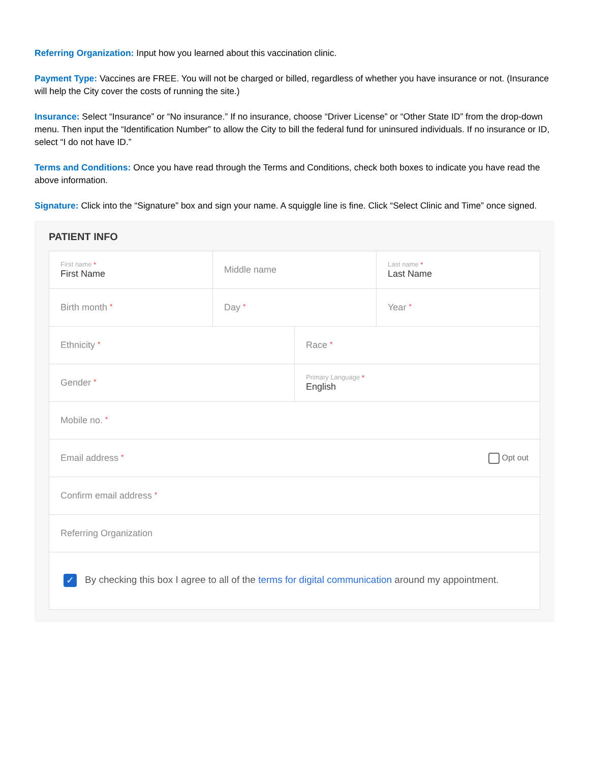Referring Organization: Input how you learned about this vaccination clinic.
Payment Type: Vaccines are FREE. You will not be charged or billed, regardless of whether you have insurance or not. (Insurance will help the City cover the costs of running the site.)
Insurance: Select “Insurance” or “No insurance.” If no insurance, choose “Driver License” or “Other State ID” from the drop-down menu. Then input the “Identification Number” to allow the City to bill the federal fund for uninsured individuals. If no insurance or ID, select “I do not have ID.”
Terms and Conditions: Once you have read through the Terms and Conditions, check both boxes to indicate you have read the above information.
Signature: Click into the “Signature” box and sign your name. A squiggle line is fine. Click “Select Clinic and Time” once signed.
PATIENT INFO
First name *
First Name
Middle name
Last name *
Last Name
Birth month *
Day *
Year *
Ethnicity *
Race *
Gender * Primary Language *
English
Mobile no. *
Email address * Opt out
Confirm email address *
Referring Organization
✓
By checking this box I agree to all of the terms for digital communication around my appointment.